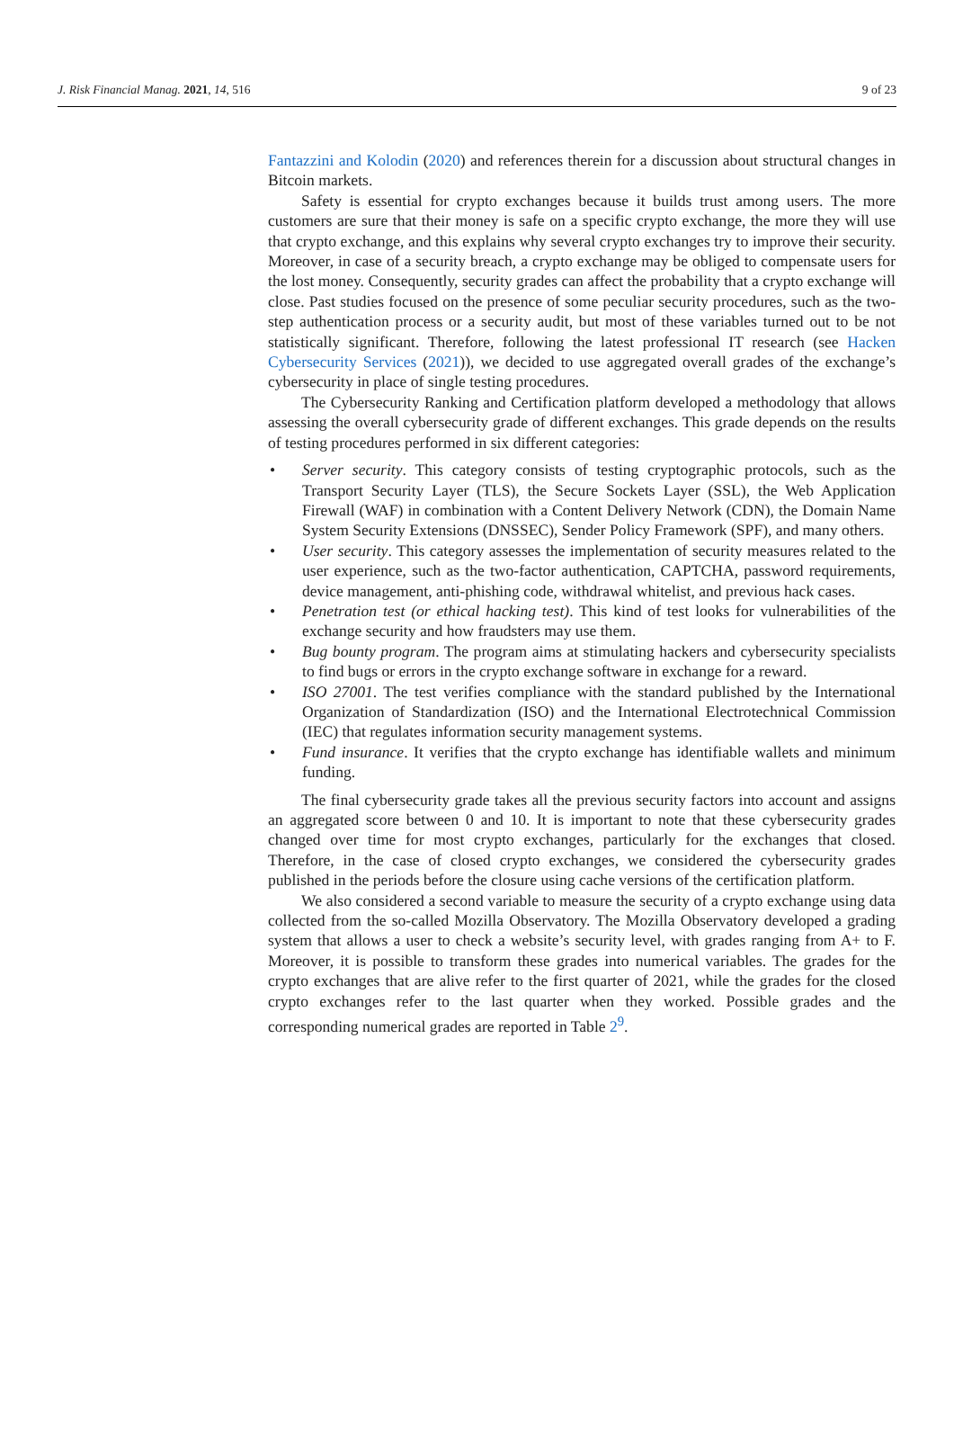J. Risk Financial Manag. 2021, 14, 516 9 of 23
Fantazzini and Kolodin (2020) and references therein for a discussion about structural changes in Bitcoin markets.
Safety is essential for crypto exchanges because it builds trust among users. The more customers are sure that their money is safe on a specific crypto exchange, the more they will use that crypto exchange, and this explains why several crypto exchanges try to improve their security. Moreover, in case of a security breach, a crypto exchange may be obliged to compensate users for the lost money. Consequently, security grades can affect the probability that a crypto exchange will close. Past studies focused on the presence of some peculiar security procedures, such as the two-step authentication process or a security audit, but most of these variables turned out to be not statistically significant. Therefore, following the latest professional IT research (see Hacken Cybersecurity Services (2021)), we decided to use aggregated overall grades of the exchange’s cybersecurity in place of single testing procedures.
The Cybersecurity Ranking and Certification platform developed a methodology that allows assessing the overall cybersecurity grade of different exchanges. This grade depends on the results of testing procedures performed in six different categories:
• Server security. This category consists of testing cryptographic protocols, such as the Transport Security Layer (TLS), the Secure Sockets Layer (SSL), the Web Application Firewall (WAF) in combination with a Content Delivery Network (CDN), the Domain Name System Security Extensions (DNSSEC), Sender Policy Framework (SPF), and many others.
• User security. This category assesses the implementation of security measures related to the user experience, such as the two-factor authentication, CAPTCHA, password requirements, device management, anti-phishing code, withdrawal whitelist, and previous hack cases.
• Penetration test (or ethical hacking test). This kind of test looks for vulnerabilities of the exchange security and how fraudsters may use them.
• Bug bounty program. The program aims at stimulating hackers and cybersecurity specialists to find bugs or errors in the crypto exchange software in exchange for a reward.
• ISO 27001. The test verifies compliance with the standard published by the International Organization of Standardization (ISO) and the International Electrotechnical Commission (IEC) that regulates information security management systems.
• Fund insurance. It verifies that the crypto exchange has identifiable wallets and minimum funding.
The final cybersecurity grade takes all the previous security factors into account and assigns an aggregated score between 0 and 10. It is important to note that these cybersecurity grades changed over time for most crypto exchanges, particularly for the exchanges that closed. Therefore, in the case of closed crypto exchanges, we considered the cybersecurity grades published in the periods before the closure using cache versions of the certification platform.
We also considered a second variable to measure the security of a crypto exchange using data collected from the so-called Mozilla Observatory. The Mozilla Observatory developed a grading system that allows a user to check a website’s security level, with grades ranging from A+ to F. Moreover, it is possible to transform these grades into numerical variables. The grades for the crypto exchanges that are alive refer to the first quarter of 2021, while the grades for the closed crypto exchanges refer to the last quarter when they worked. Possible grades and the corresponding numerical grades are reported in Table 2<sup>9</sup>.